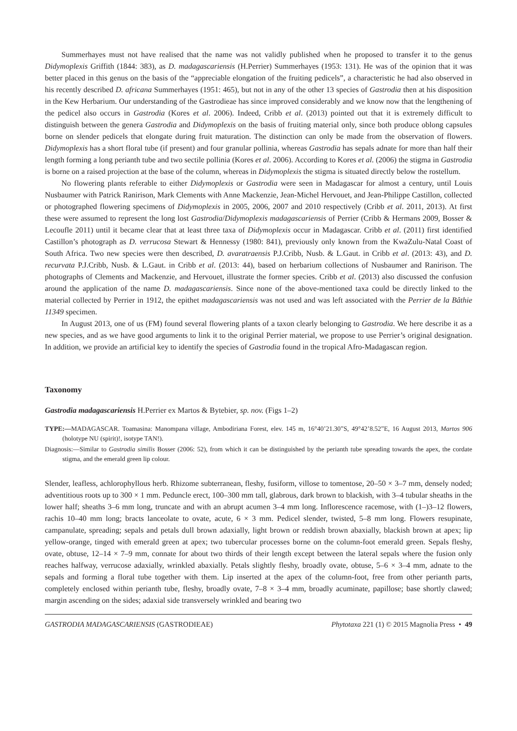Summerhayes must not have realised that the name was not validly published when he proposed to transfer it to the genus Didymoplexis Griffith (1844: 383), as D. madagascariensis (H.Perrier) Summerhayes (1953: 131). He was of the opinion that it was better placed in this genus on the basis of the “appreciable elongation of the fruiting pedicels”, a characteristic he had also observed in his recently described D. africana Summerhayes (1951: 465), but not in any of the other 13 species of Gastrodia then at his disposition in the Kew Herbarium. Our understanding of the Gastrodieae has since improved considerably and we know now that the lengthening of the pedicel also occurs in Gastrodia (Kores et al. 2006). Indeed, Cribb et al. (2013) pointed out that it is extremely difficult to distinguish between the genera Gastrodia and Didymoplexis on the basis of fruiting material only, since both produce oblong capsules borne on slender pedicels that elongate during fruit maturation. The distinction can only be made from the observation of flowers. Didymoplexis has a short floral tube (if present) and four granular pollinia, whereas Gastrodia has sepals adnate for more than half their length forming a long perianth tube and two sectile pollinia (Kores et al. 2006). According to Kores et al. (2006) the stigma in Gastrodia is borne on a raised projection at the base of the column, whereas in Didymoplexis the stigma is situated directly below the rostellum.
No flowering plants referable to either Didymoplexis or Gastrodia were seen in Madagascar for almost a century, until Louis Nusbaumer with Patrick Ranirison, Mark Clements with Anne Mackenzie, Jean-Michel Hervouet, and Jean-Philippe Castillon, collected or photographed flowering specimens of Didymoplexis in 2005, 2006, 2007 and 2010 respectively (Cribb et al. 2011, 2013). At first these were assumed to represent the long lost Gastrodia/Didymoplexis madagascariensis of Perrier (Cribb & Hermans 2009, Bosser & Lecoufle 2011) until it became clear that at least three taxa of Didymoplexis occur in Madagascar. Cribb et al. (2011) first identified Castillon’s photograph as D. verrucosa Stewart & Hennessy (1980: 841), previously only known from the KwaZulu-Natal Coast of South Africa. Two new species were then described, D. avaratraensis P.J.Cribb, Nusb. & L.Gaut. in Cribb et al. (2013: 43), and D. recurvata P.J.Cribb, Nusb. & L.Gaut. in Cribb et al. (2013: 44), based on herbarium collections of Nusbaumer and Ranirison. The photographs of Clements and Mackenzie, and Hervouet, illustrate the former species. Cribb et al. (2013) also discussed the confusion around the application of the name D. madagascariensis. Since none of the above-mentioned taxa could be directly linked to the material collected by Perrier in 1912, the epithet madagascariensis was not used and was left associated with the Perrier de la Bâthie 11349 specimen.
In August 2013, one of us (FM) found several flowering plants of a taxon clearly belonging to Gastrodia. We here describe it as a new species, and as we have good arguments to link it to the original Perrier material, we propose to use Perrier’s original designation. In addition, we provide an artificial key to identify the species of Gastrodia found in the tropical Afro-Madagascan region.
Taxonomy
Gastrodia madagascariensis H.Perrier ex Martos & Bytebier, sp. nov. (Figs 1–2)
TYPE:—MADAGASCAR. Toamasina: Manompana village, Ambodiriana Forest, elev. 145 m, 16°40’21.30”S, 49°42’8.52”E, 16 August 2013, Martos 906 (holotype NU (spirit)!, isotype TAN!).
Diagnosis:—Similar to Gastrodia similis Bosser (2006: 52), from which it can be distinguished by the perianth tube spreading towards the apex, the cordate stigma, and the emerald green lip colour.
Slender, leafless, achlorophyllous herb. Rhizome subterranean, fleshy, fusiform, villose to tomentose, 20–50 × 3–7 mm, densely noded; adventitious roots up to 300 × 1 mm. Peduncle erect, 100–300 mm tall, glabrous, dark brown to blackish, with 3–4 tubular sheaths in the lower half; sheaths 3–6 mm long, truncate and with an abrupt acumen 3–4 mm long. Inflorescence racemose, with (1–)3–12 flowers, rachis 10–40 mm long; bracts lanceolate to ovate, acute, 6 × 3 mm. Pedicel slender, twisted, 5–8 mm long. Flowers resupinate, campanulate, spreading; sepals and petals dull brown adaxially, light brown or reddish brown abaxially, blackish brown at apex; lip yellow-orange, tinged with emerald green at apex; two tubercular processes borne on the column-foot emerald green. Sepals fleshy, ovate, obtuse, 12–14 × 7–9 mm, connate for about two thirds of their length except between the lateral sepals where the fusion only reaches halfway, verrucose adaxially, wrinkled abaxially. Petals slightly fleshy, broadly ovate, obtuse, 5–6 × 3–4 mm, adnate to the sepals and forming a floral tube together with them. Lip inserted at the apex of the column-foot, free from other perianth parts, completely enclosed within perianth tube, fleshy, broadly ovate, 7–8 × 3–4 mm, broadly acuminate, papillose; base shortly clawed; margin ascending on the sides; adaxial side transversely wrinkled and bearing two
GASTRODIA MADAGASCARIENSIS (GASTRODIEAE) Phytotaxa 221 (1) © 2015 Magnolia Press • 49